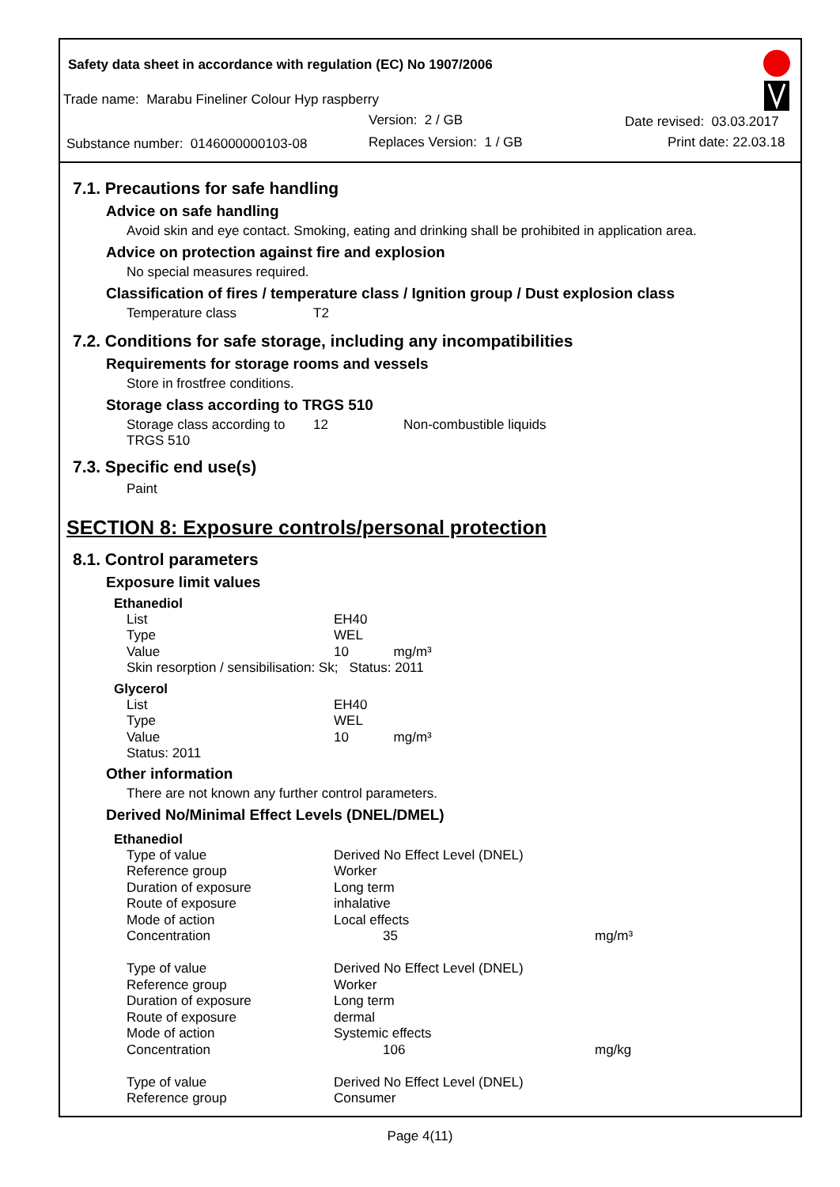Safety data sheet in accordance with regulation (EC) No 1907/2006
Trade name: Marabu Fineliner Colour Hyp raspberry
Version: 2 / GB Date revised: 03.03.2017
Substance number: 0146000000103-08 Replaces Version: 1 / GB Print date: 22.03.18
7.1. Precautions for safe handling
Advice on safe handling
Avoid skin and eye contact. Smoking, eating and drinking shall be prohibited in application area.
Advice on protection against fire and explosion
No special measures required.
Classification of fires / temperature class / Ignition group / Dust explosion class
| Temperature class | T2 |
7.2. Conditions for safe storage, including any incompatibilities
Requirements for storage rooms and vessels
Store in frostfree conditions.
Storage class according to TRGS 510
| Storage class according to TRGS 510 | 12 | Non-combustible liquids |
7.3. Specific end use(s)
Paint
SECTION 8: Exposure controls/personal protection
8.1. Control parameters
Exposure limit values
Ethanediol
| List | EH40 |
| Type | WEL |
| Value | 10 mg/m³ |
| Skin resorption / sensibilisation: Sk; Status: 2011 | |
Glycerol
| List | EH40 |
| Type | WEL |
| Value | 10 mg/m³ |
| Status: 2011 | |
Other information
There are not known any further control parameters.
Derived No/Minimal Effect Levels (DNEL/DMEL)
Ethanediol
| Type of value | Derived No Effect Level (DNEL) | |
| Reference group | Worker | |
| Duration of exposure | Long term | |
| Route of exposure | inhalative | |
| Mode of action | Local effects | |
| Concentration | 35 | mg/m³ |
| Type of value | Derived No Effect Level (DNEL) | |
| Reference group | Worker | |
| Duration of exposure | Long term | |
| Route of exposure | dermal | |
| Mode of action | Systemic effects | |
| Concentration | 106 | mg/kg |
| Type of value | Derived No Effect Level (DNEL) | |
| Reference group | Consumer | |
Page 4(11)